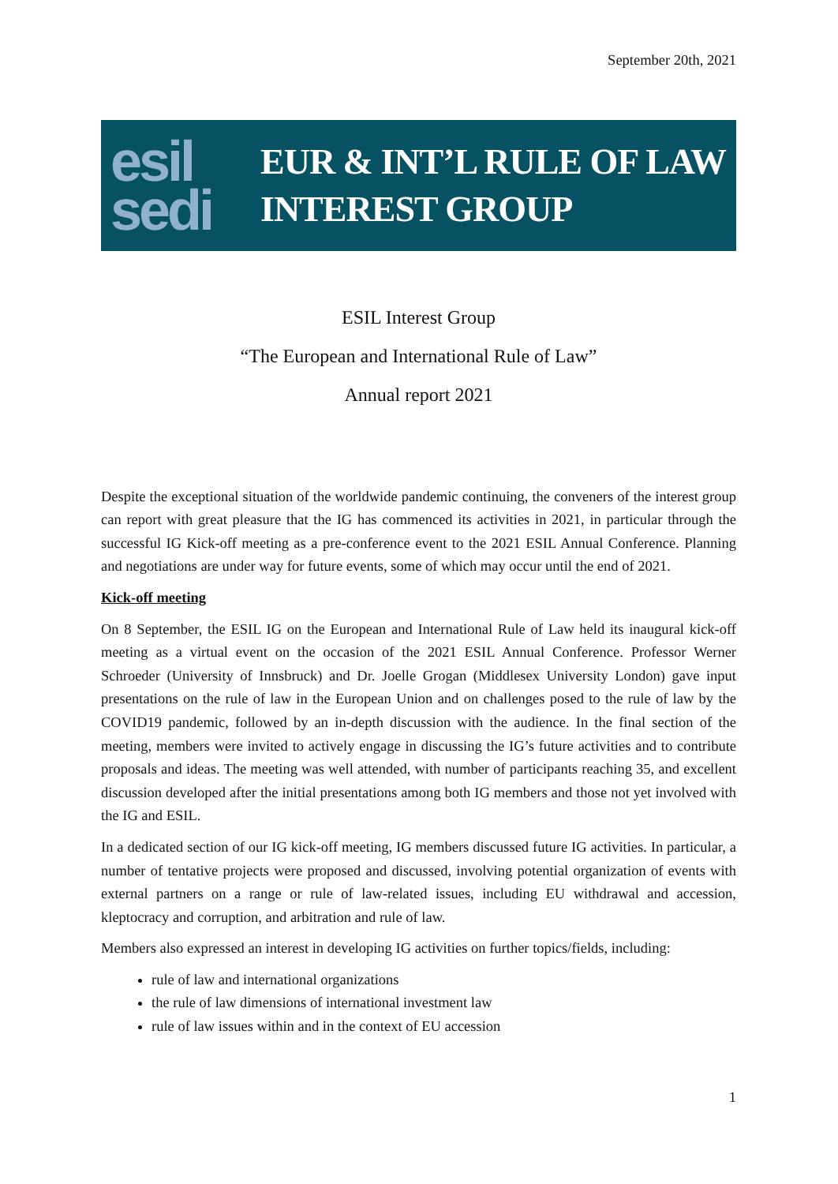September 20th, 2021
esil
sedi
EUR & INT’L RULE OF LAW
INTEREST GROUP
ESIL Interest Group
“The European and International Rule of Law”
Annual report 2021
Despite the exceptional situation of the worldwide pandemic continuing, the conveners of the interest group can report with great pleasure that the IG has commenced its activities in 2021, in particular through the successful IG Kick-off meeting as a pre-conference event to the 2021 ESIL Annual Conference. Planning and negotiations are under way for future events, some of which may occur until the end of 2021.
Kick-off meeting
On 8 September, the ESIL IG on the European and International Rule of Law held its inaugural kick-off meeting as a virtual event on the occasion of the 2021 ESIL Annual Conference. Professor Werner Schroeder (University of Innsbruck) and Dr. Joelle Grogan (Middlesex University London) gave input presentations on the rule of law in the European Union and on challenges posed to the rule of law by the COVID19 pandemic, followed by an in-depth discussion with the audience. In the final section of the meeting, members were invited to actively engage in discussing the IG’s future activities and to contribute proposals and ideas. The meeting was well attended, with number of participants reaching 35, and excellent discussion developed after the initial presentations among both IG members and those not yet involved with the IG and ESIL.
In a dedicated section of our IG kick-off meeting, IG members discussed future IG activities. In particular, a number of tentative projects were proposed and discussed, involving potential organization of events with external partners on a range or rule of law-related issues, including EU withdrawal and accession, kleptocracy and corruption, and arbitration and rule of law.
Members also expressed an interest in developing IG activities on further topics/fields, including:
rule of law and international organizations
the rule of law dimensions of international investment law
rule of law issues within and in the context of EU accession
1